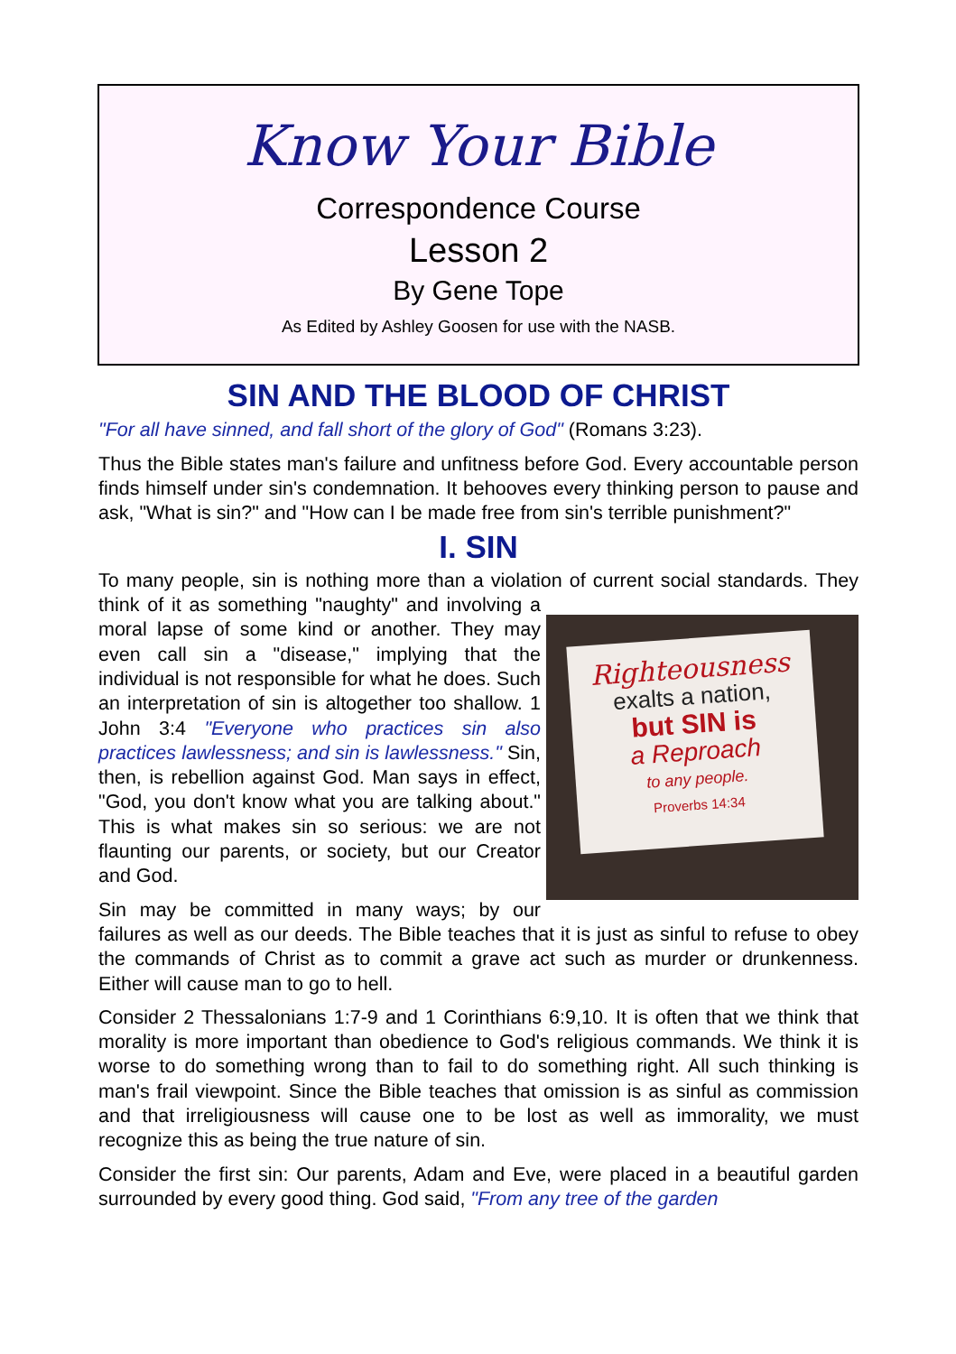Know Your Bible
Correspondence Course
Lesson 2
By Gene Tope
As Edited by Ashley Goosen for use with the NASB.
SIN AND THE BLOOD OF CHRIST
"For all have sinned, and fall short of the glory of God" (Romans 3:23).
Thus the Bible states man's failure and unfitness before God. Every accountable person finds himself under sin's condemnation. It behooves every thinking person to pause and ask, "What is sin?" and "How can I be made free from sin's terrible punishment?"
I. SIN
To many people, sin is nothing more than a violation of current social standards. Righteousness
exalts a nation,
but SIN is
a Reproach
to any people.
Proverbs 14:34 They think of it as something "naughty" and involving a moral lapse of some kind or another. They may even call sin a "disease," implying that the individual is not responsible for what he does. Such an interpretation of sin is altogether too shallow. 1 John 3:4 "Everyone who practices sin also practices lawlessness; and sin is lawlessness." Sin, then, is rebellion against God. Man says in effect, "God, you don't know what you are talking about." This is what makes sin so serious: we are not flaunting our parents, or society, but our Creator and God.
Sin may be committed in many ways; by our failures as well as our deeds. The Bible teaches that it is just as sinful to refuse to obey the commands of Christ as to commit a grave act such as murder or drunkenness. Either will cause man to go to hell.
Consider 2 Thessalonians 1:7-9 and 1 Corinthians 6:9,10. It is often that we think that morality is more important than obedience to God's religious commands. We think it is worse to do something wrong than to fail to do something right. All such thinking is man's frail viewpoint. Since the Bible teaches that omission is as sinful as commission and that irreligiousness will cause one to be lost as well as immorality, we must recognize this as being the true nature of sin.
Consider the first sin: Our parents, Adam and Eve, were placed in a beautiful garden surrounded by every good thing. God said, "From any tree of the garden